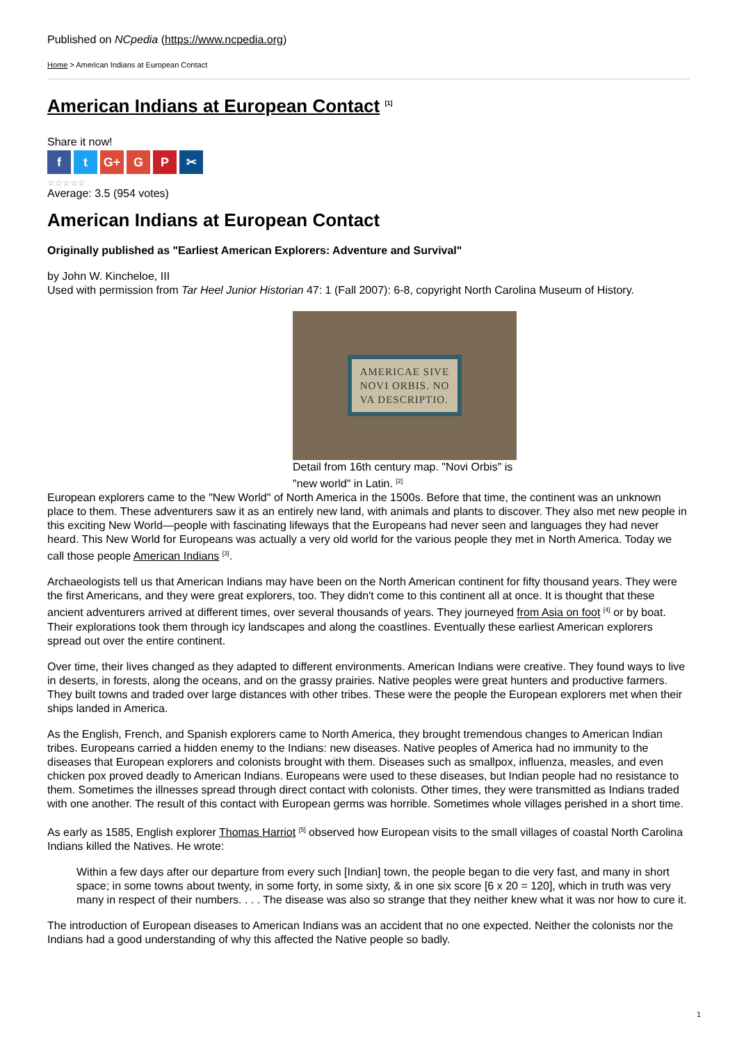Published on NCpedia (https://www.ncpedia.org)
Home > American Indians at European Contact
American Indians at European Contact <sup>[1]</sup>
Share it now!
ft G+ G P ✂
☆☆☆☆☆
Average: 3.5 (954 votes)
American Indians at European Contact
Originally published as "Earliest American Explorers: Adventure and Survival"
by John W. Kincheloe, III
Used with permission from Tar Heel Junior Historian 47: 1 (Fall 2007): 6-8, copyright North Carolina Museum of History.
AMERICAE SIVE
NOVI ORBIS. NO
VA DESCRIPTIO.
Detail from 16th century map. "Novi Orbis" is "new world" in Latin. <sup>[2]</sup>
European explorers came to the "New World" of North America in the 1500s. Before that time, the continent was an unknown place to them. These adventurers saw it as an entirely new land, with animals and plants to discover. They also met new people in this exciting New World—people with fascinating lifeways that the Europeans had never seen and languages they had never heard. This New World for Europeans was actually a very old world for the various people they met in North America. Today we call those people American Indians <sup>[3]</sup>.
Archaeologists tell us that American Indians may have been on the North American continent for fifty thousand years. They were the first Americans, and they were great explorers, too. They didn't come to this continent all at once. It is thought that these ancient adventurers arrived at different times, over several thousands of years. They journeyed from Asia on foot <sup>[4]</sup> or by boat. Their explorations took them through icy landscapes and along the coastlines. Eventually these earliest American explorers spread out over the entire continent.
Over time, their lives changed as they adapted to different environments. American Indians were creative. They found ways to live in deserts, in forests, along the oceans, and on the grassy prairies. Native peoples were great hunters and productive farmers. They built towns and traded over large distances with other tribes. These were the people the European explorers met when their ships landed in America.
As the English, French, and Spanish explorers came to North America, they brought tremendous changes to American Indian tribes. Europeans carried a hidden enemy to the Indians: new diseases. Native peoples of America had no immunity to the diseases that European explorers and colonists brought with them. Diseases such as smallpox, influenza, measles, and even chicken pox proved deadly to American Indians. Europeans were used to these diseases, but Indian people had no resistance to them. Sometimes the illnesses spread through direct contact with colonists. Other times, they were transmitted as Indians traded with one another. The result of this contact with European germs was horrible. Sometimes whole villages perished in a short time.
As early as 1585, English explorer Thomas Harriot <sup>[5]</sup> observed how European visits to the small villages of coastal North Carolina Indians killed the Natives. He wrote:
Within a few days after our departure from every such [Indian] town, the people began to die very fast, and many in short space; in some towns about twenty, in some forty, in some sixty, & in one six score [6 x 20 = 120], which in truth was very many in respect of their numbers. . . . The disease was also so strange that they neither knew what it was nor how to cure it.
The introduction of European diseases to American Indians was an accident that no one expected. Neither the colonists nor the Indians had a good understanding of why this affected the Native people so badly.
1